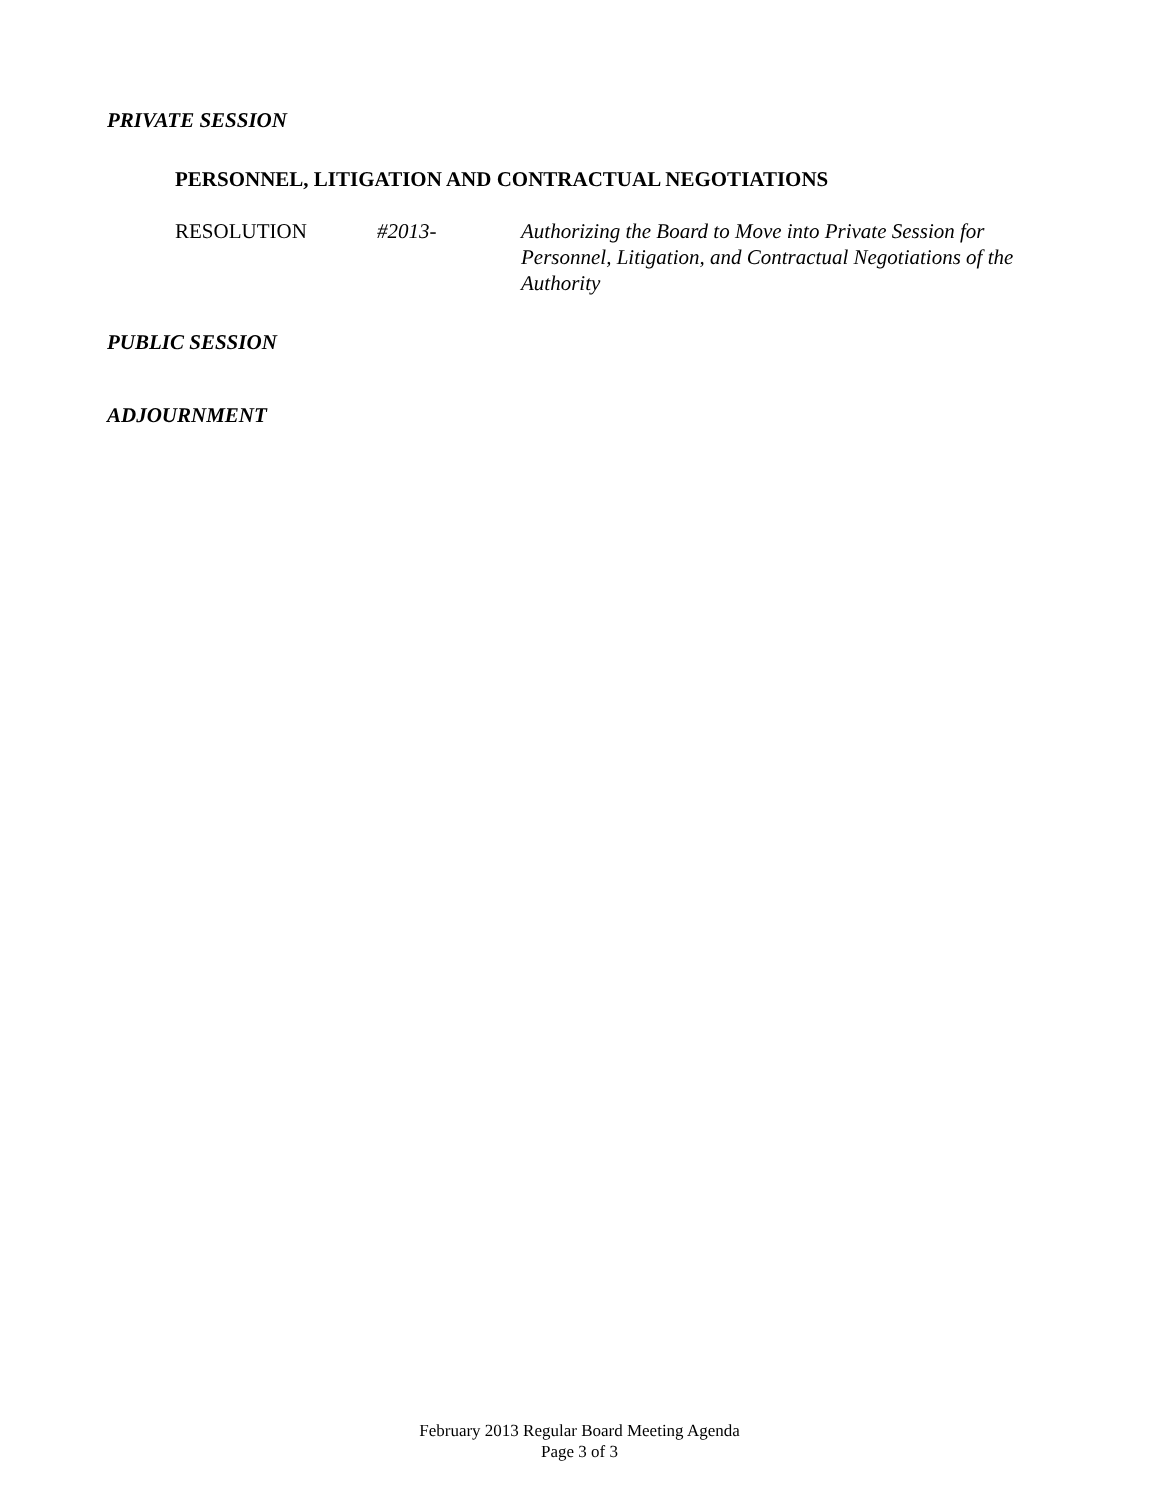PRIVATE SESSION
PERSONNEL, LITIGATION AND CONTRACTUAL NEGOTIATIONS
RESOLUTION #2013- Authorizing the Board to Move into Private Session for Personnel, Litigation, and Contractual Negotiations of the Authority
PUBLIC SESSION
ADJOURNMENT
February 2013 Regular Board Meeting Agenda
Page 3 of 3